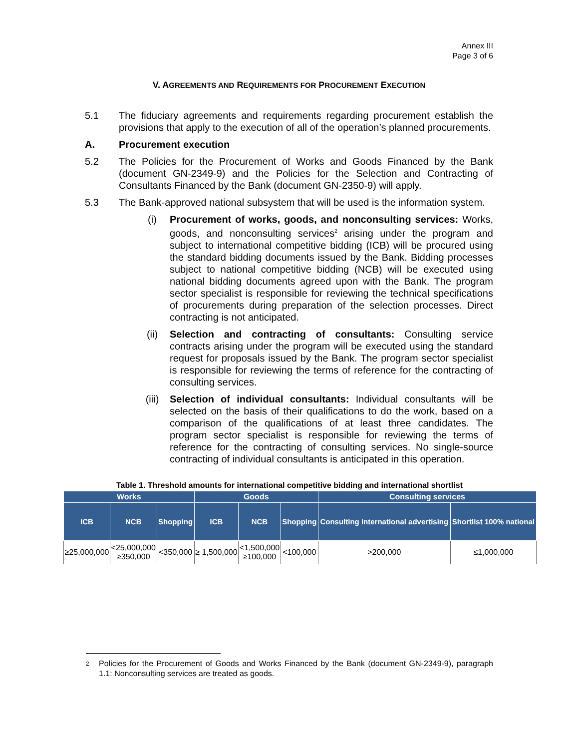Annex III
Page 3 of 6
V. AGREEMENTS AND REQUIREMENTS FOR PROCUREMENT EXECUTION
5.1 The fiduciary agreements and requirements regarding procurement establish the provisions that apply to the execution of all of the operation’s planned procurements.
A. Procurement execution
5.2 The Policies for the Procurement of Works and Goods Financed by the Bank (document GN-2349-9) and the Policies for the Selection and Contracting of Consultants Financed by the Bank (document GN-2350-9) will apply.
5.3 The Bank-approved national subsystem that will be used is the information system.
(i) Procurement of works, goods, and nonconsulting services: Works, goods, and nonconsulting services<sup>2</sup> arising under the program and subject to international competitive bidding (ICB) will be procured using the standard bidding documents issued by the Bank. Bidding processes subject to national competitive bidding (NCB) will be executed using national bidding documents agreed upon with the Bank. The program sector specialist is responsible for reviewing the technical specifications of procurements during preparation of the selection processes. Direct contracting is not anticipated.
(ii) Selection and contracting of consultants: Consulting service contracts arising under the program will be executed using the standard request for proposals issued by the Bank. The program sector specialist is responsible for reviewing the terms of reference for the contracting of consulting services.
(iii) Selection of individual consultants: Individual consultants will be selected on the basis of their qualifications to do the work, based on a comparison of the qualifications of at least three candidates. The program sector specialist is responsible for reviewing the terms of reference for the contracting of consulting services. No single-source contracting of individual consultants is anticipated in this operation.
Table 1. Threshold amounts for international competitive bidding and international shortlist
| Works | | | Goods | | | Consulting services | |
| --- | --- | --- | --- | --- | --- | --- | --- |
| ICB | NCB | Shopping | ICB | NCB | Shopping | Consulting international advertising | Shortlist 100% national |
| ≥25,000,000 | <25,000,000 ≥350,000 | <350,000 | ≥ 1,500,000 | <1,500,000 ≥100,000 | <100,000 | >200,000 | ≤1,000,000 |
2
Policies for the Procurement of Goods and Works Financed by the Bank (document GN-2349-9), paragraph 1.1: Nonconsulting services are treated as goods.